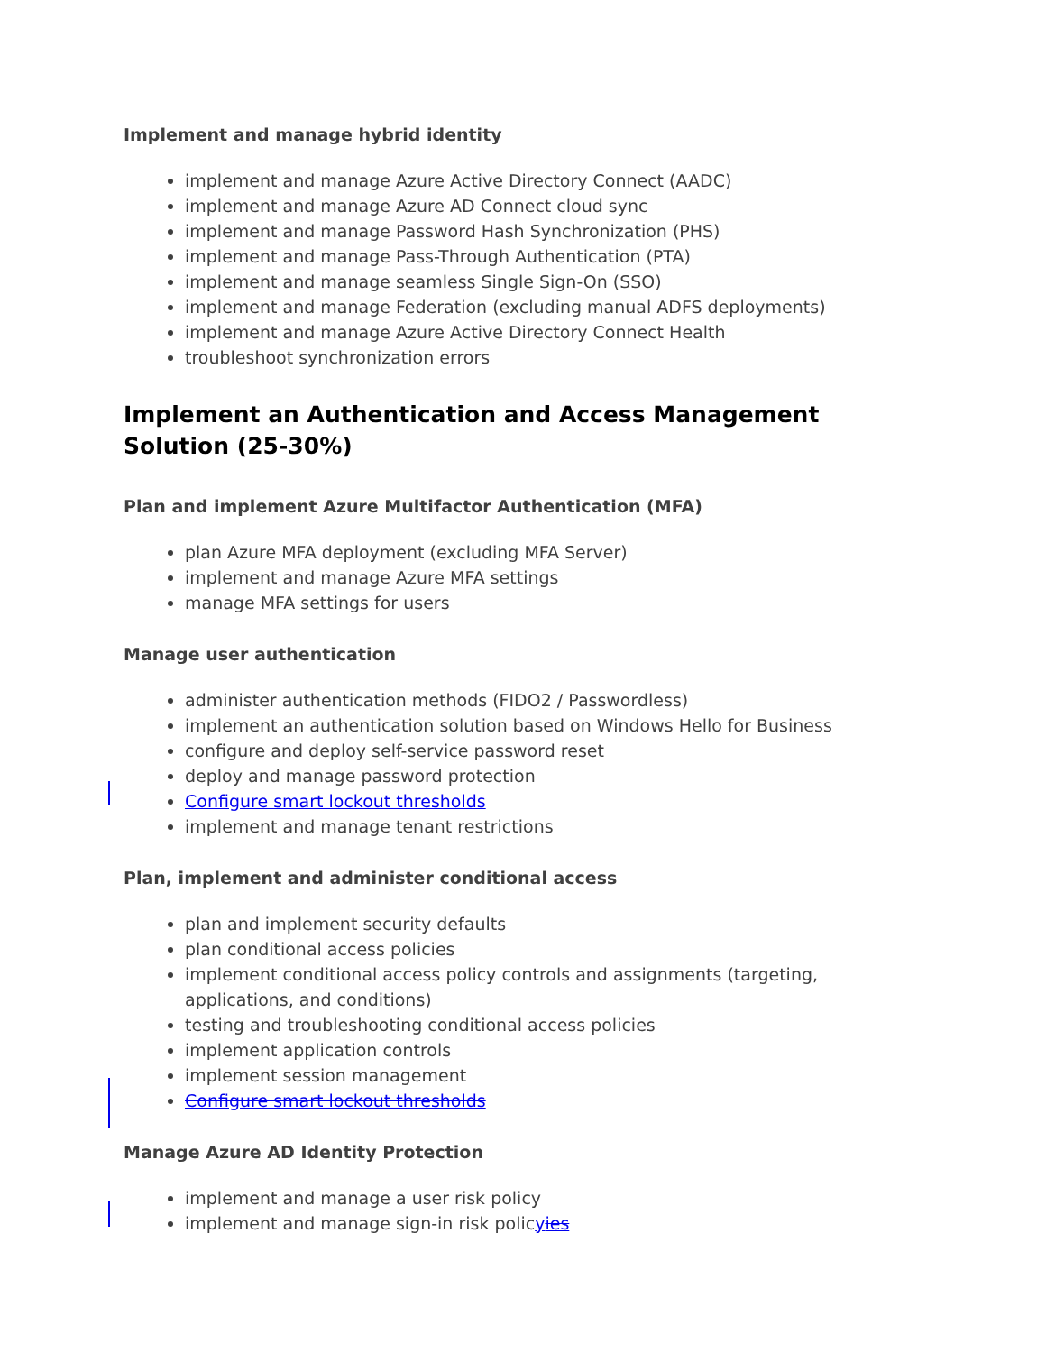Implement and manage hybrid identity
implement and manage Azure Active Directory Connect (AADC)
implement and manage Azure AD Connect cloud sync
implement and manage Password Hash Synchronization (PHS)
implement and manage Pass-Through Authentication (PTA)
implement and manage seamless Single Sign-On (SSO)
implement and manage Federation (excluding manual ADFS deployments)
implement and manage Azure Active Directory Connect Health
troubleshoot synchronization errors
Implement an Authentication and Access Management Solution (25-30%)
Plan and implement Azure Multifactor Authentication (MFA)
plan Azure MFA deployment (excluding MFA Server)
implement and manage Azure MFA settings
manage MFA settings for users
Manage user authentication
administer authentication methods (FIDO2 / Passwordless)
implement an authentication solution based on Windows Hello for Business
configure and deploy self-service password reset
deploy and manage password protection
Configure smart lockout thresholds
implement and manage tenant restrictions
Plan, implement and administer conditional access
plan and implement security defaults
plan conditional access policies
implement conditional access policy controls and assignments (targeting, applications, and conditions)
testing and troubleshooting conditional access policies
implement application controls
implement session management
Configure smart lockout thresholds
Manage Azure AD Identity Protection
implement and manage a user risk policy
implement and manage sign-in risk policyies